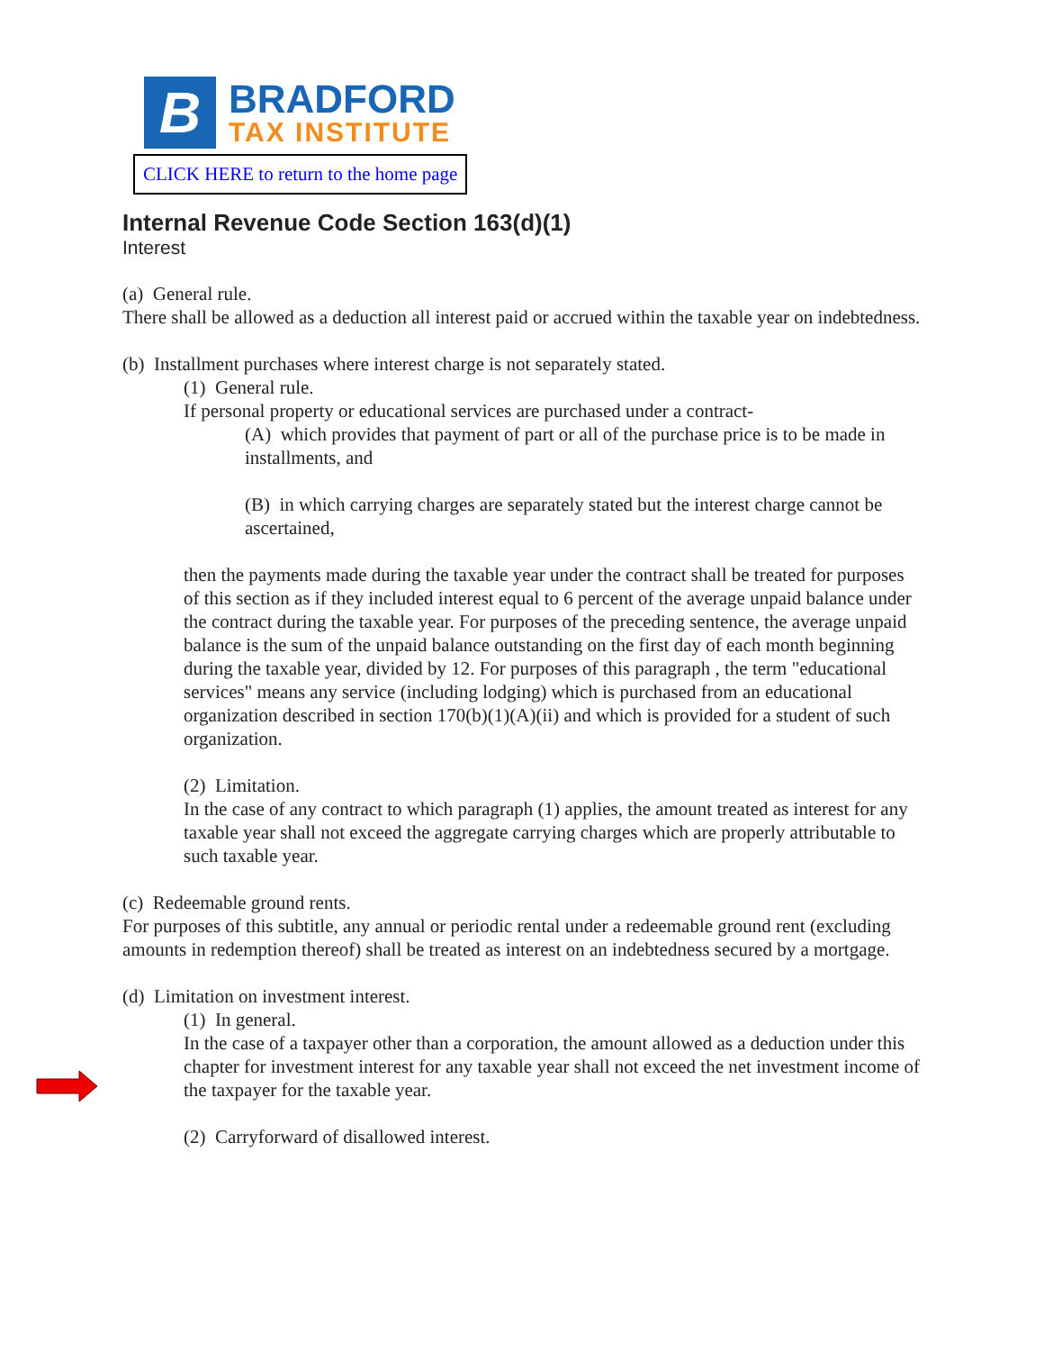B
BRADFORD
TAX INSTITUTE
CLICK HERE to return to the home page
Internal Revenue Code Section 163(d)(1)
Interest
(a) General rule.
There shall be allowed as a deduction all interest paid or accrued within the taxable year on indebtedness.
(b) Installment purchases where interest charge is not separately stated.
(1) General rule.
If personal property or educational services are purchased under a contract-
(A) which provides that payment of part or all of the purchase price is to be made in installments, and
(B) in which carrying charges are separately stated but the interest charge cannot be ascertained,
then the payments made during the taxable year under the contract shall be treated for purposes of this section as if they included interest equal to 6 percent of the average unpaid balance under the contract during the taxable year. For purposes of the preceding sentence, the average unpaid balance is the sum of the unpaid balance outstanding on the first day of each month beginning during the taxable year, divided by 12. For purposes of this paragraph , the term "educational services" means any service (including lodging) which is purchased from an educational organization described in section 170(b)(1)(A)(ii) and which is provided for a student of such organization.
(2) Limitation.
In the case of any contract to which paragraph (1) applies, the amount treated as interest for any taxable year shall not exceed the aggregate carrying charges which are properly attributable to such taxable year.
(c) Redeemable ground rents.
For purposes of this subtitle, any annual or periodic rental under a redeemable ground rent (excluding amounts in redemption thereof) shall be treated as interest on an indebtedness secured by a mortgage.
(d) Limitation on investment interest.
(1) In general.
In the case of a taxpayer other than a corporation, the amount allowed as a deduction under this chapter for investment interest for any taxable year shall not exceed the net investment income of the taxpayer for the taxable year.
(2) Carryforward of disallowed interest.